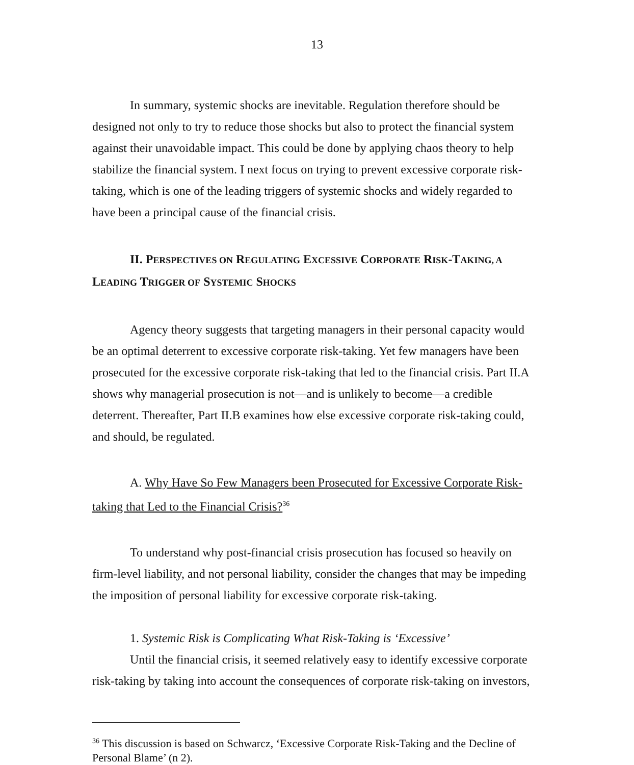13
In summary, systemic shocks are inevitable. Regulation therefore should be designed not only to try to reduce those shocks but also to protect the financial system against their unavoidable impact. This could be done by applying chaos theory to help stabilize the financial system. I next focus on trying to prevent excessive corporate risk-taking, which is one of the leading triggers of systemic shocks and widely regarded to have been a principal cause of the financial crisis.
II. PERSPECTIVES ON REGULATING EXCESSIVE CORPORATE RISK-TAKING, A LEADING TRIGGER OF SYSTEMIC SHOCKS
Agency theory suggests that targeting managers in their personal capacity would be an optimal deterrent to excessive corporate risk-taking. Yet few managers have been prosecuted for the excessive corporate risk-taking that led to the financial crisis. Part II.A shows why managerial prosecution is not—and is unlikely to become—a credible deterrent. Thereafter, Part II.B examines how else excessive corporate risk-taking could, and should, be regulated.
A. Why Have So Few Managers been Prosecuted for Excessive Corporate Risk-taking that Led to the Financial Crisis?<sup>36</sup>
To understand why post-financial crisis prosecution has focused so heavily on firm-level liability, and not personal liability, consider the changes that may be impeding the imposition of personal liability for excessive corporate risk-taking.
1. Systemic Risk is Complicating What Risk-Taking is ‘Excessive’
Until the financial crisis, it seemed relatively easy to identify excessive corporate risk-taking by taking into account the consequences of corporate risk-taking on investors,
<sup>36</sup> This discussion is based on Schwarcz, ‘Excessive Corporate Risk-Taking and the Decline of Personal Blame’ (n 2).